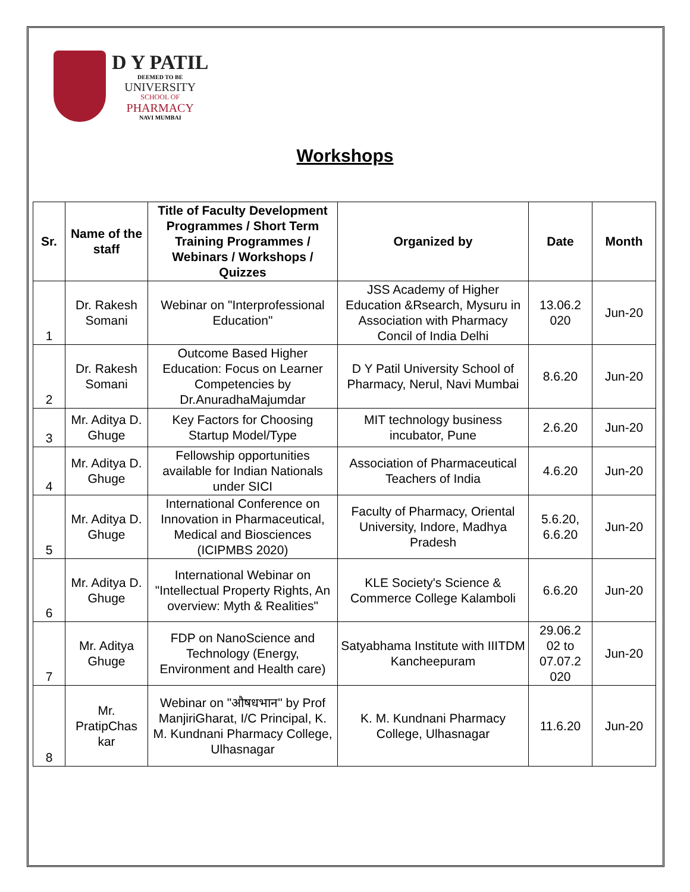D Y PATIL
DEEMED TO BE
UNIVERSITY
SCHOOL OF
PHARMACY
NAVI MUMBAI
Workshops
| Sr. | Name of the staff | Title of Faculty Development Programmes / Short Term Training Programmes / Webinars / Workshops / Quizzes | Organized by | Date | Month |
| --- | --- | --- | --- | --- | --- |
| 1 | Dr. Rakesh Somani | Webinar on "Interprofessional Education" | JSS Academy of Higher Education &Rsearch, Mysuru in Association with Pharmacy Concil of India Delhi | 13.06.2 020 | Jun-20 |
| 2 | Dr. Rakesh Somani | Outcome Based Higher Education: Focus on Learner Competencies by Dr.AnuradhaMajumdar | D Y Patil University School of Pharmacy, Nerul, Navi Mumbai | 8.6.20 | Jun-20 |
| 3 | Mr. Aditya D. Ghuge | Key Factors for Choosing Startup Model/Type | MIT technology business incubator, Pune | 2.6.20 | Jun-20 |
| 4 | Mr. Aditya D. Ghuge | Fellowship opportunities available for Indian Nationals under SICI | Association of Pharmaceutical Teachers of India | 4.6.20 | Jun-20 |
| 5 | Mr. Aditya D. Ghuge | International Conference on Innovation in Pharmaceutical, Medical and Biosciences (ICIPMBS 2020) | Faculty of Pharmacy, Oriental University, Indore, Madhya Pradesh | 5.6.20, 6.6.20 | Jun-20 |
| 6 | Mr. Aditya D. Ghuge | International Webinar on "Intellectual Property Rights, An overview: Myth & Realities" | KLE Society's Science & Commerce College Kalamboli | 6.6.20 | Jun-20 |
| 7 | Mr. Aditya Ghuge | FDP on NanoScience and Technology (Energy, Environment and Health care) | Satyabhama Institute with IIITDM Kancheepuram | 29.06.2 02 to 07.07.2 020 | Jun-20 |
| 8 | Mr. PratipChas kar | Webinar on "औषधभान" by Prof ManjiriGharat, I/C Principal, K. M. Kundnani Pharmacy College, Ulhasnagar | K. M. Kundnani Pharmacy College, Ulhasnagar | 11.6.20 | Jun-20 |